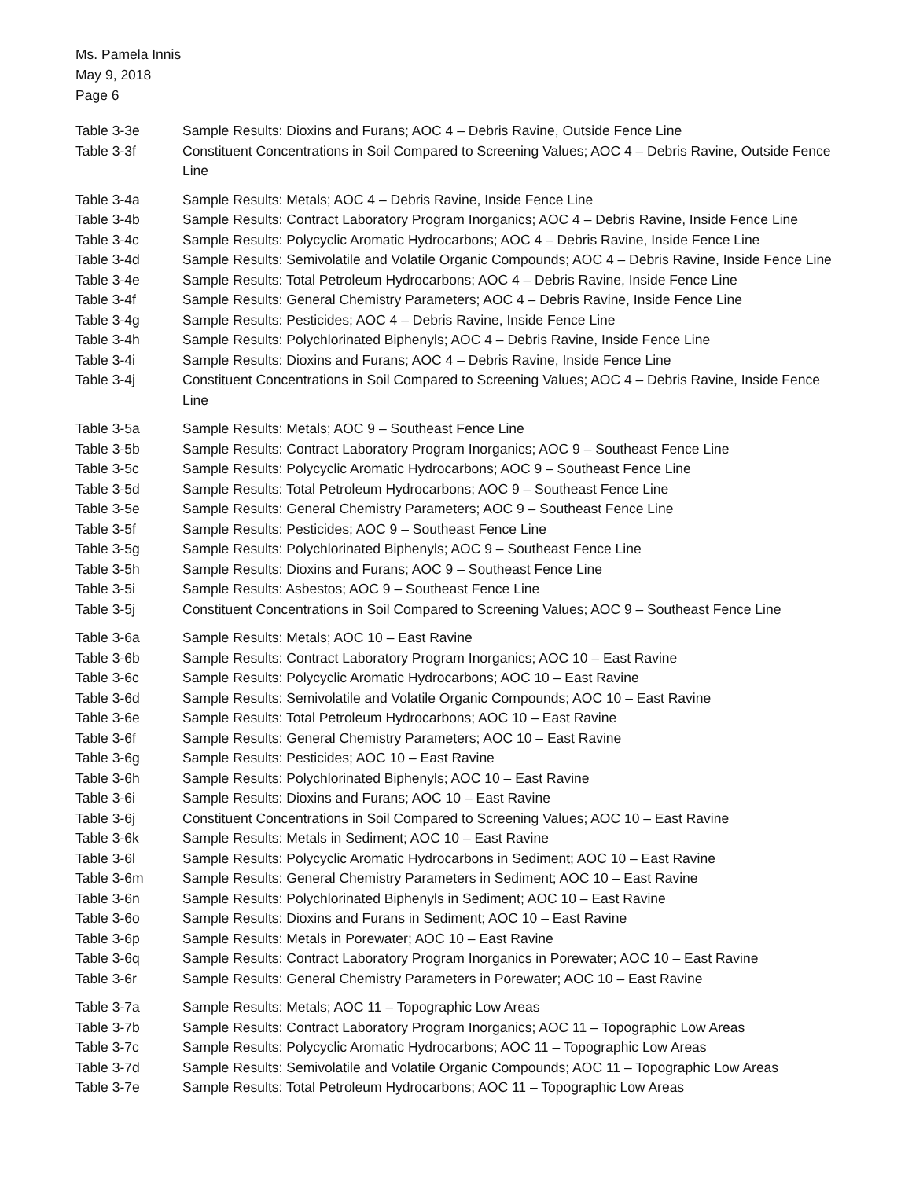Ms. Pamela Innis
May 9, 2018
Page 6
Table 3-3e Sample Results: Dioxins and Furans; AOC 4 – Debris Ravine, Outside Fence Line
Table 3-3f Constituent Concentrations in Soil Compared to Screening Values; AOC 4 – Debris Ravine, Outside Fence Line
Table 3-4a Sample Results: Metals; AOC 4 – Debris Ravine, Inside Fence Line
Table 3-4b Sample Results: Contract Laboratory Program Inorganics; AOC 4 – Debris Ravine, Inside Fence Line
Table 3-4c Sample Results: Polycyclic Aromatic Hydrocarbons; AOC 4 – Debris Ravine, Inside Fence Line
Table 3-4d Sample Results: Semivolatile and Volatile Organic Compounds; AOC 4 – Debris Ravine, Inside Fence Line
Table 3-4e Sample Results: Total Petroleum Hydrocarbons; AOC 4 – Debris Ravine, Inside Fence Line
Table 3-4f Sample Results: General Chemistry Parameters; AOC 4 – Debris Ravine, Inside Fence Line
Table 3-4g Sample Results: Pesticides; AOC 4 – Debris Ravine, Inside Fence Line
Table 3-4h Sample Results: Polychlorinated Biphenyls; AOC 4 – Debris Ravine, Inside Fence Line
Table 3-4i Sample Results: Dioxins and Furans; AOC 4 – Debris Ravine, Inside Fence Line
Table 3-4j Constituent Concentrations in Soil Compared to Screening Values; AOC 4 – Debris Ravine, Inside Fence Line
Table 3-5a Sample Results: Metals; AOC 9 – Southeast Fence Line
Table 3-5b Sample Results: Contract Laboratory Program Inorganics; AOC 9 – Southeast Fence Line
Table 3-5c Sample Results: Polycyclic Aromatic Hydrocarbons; AOC 9 – Southeast Fence Line
Table 3-5d Sample Results: Total Petroleum Hydrocarbons; AOC 9 – Southeast Fence Line
Table 3-5e Sample Results: General Chemistry Parameters; AOC 9 – Southeast Fence Line
Table 3-5f Sample Results: Pesticides; AOC 9 – Southeast Fence Line
Table 3-5g Sample Results: Polychlorinated Biphenyls; AOC 9 – Southeast Fence Line
Table 3-5h Sample Results: Dioxins and Furans; AOC 9 – Southeast Fence Line
Table 3-5i Sample Results: Asbestos; AOC 9 – Southeast Fence Line
Table 3-5j Constituent Concentrations in Soil Compared to Screening Values; AOC 9 – Southeast Fence Line
Table 3-6a Sample Results: Metals; AOC 10 – East Ravine
Table 3-6b Sample Results: Contract Laboratory Program Inorganics; AOC 10 – East Ravine
Table 3-6c Sample Results: Polycyclic Aromatic Hydrocarbons; AOC 10 – East Ravine
Table 3-6d Sample Results: Semivolatile and Volatile Organic Compounds; AOC 10 – East Ravine
Table 3-6e Sample Results: Total Petroleum Hydrocarbons; AOC 10 – East Ravine
Table 3-6f Sample Results: General Chemistry Parameters; AOC 10 – East Ravine
Table 3-6g Sample Results: Pesticides; AOC 10 – East Ravine
Table 3-6h Sample Results: Polychlorinated Biphenyls; AOC 10 – East Ravine
Table 3-6i Sample Results: Dioxins and Furans; AOC 10 – East Ravine
Table 3-6j Constituent Concentrations in Soil Compared to Screening Values; AOC 10 – East Ravine
Table 3-6k Sample Results: Metals in Sediment; AOC 10 – East Ravine
Table 3-6l Sample Results: Polycyclic Aromatic Hydrocarbons in Sediment; AOC 10 – East Ravine
Table 3-6m Sample Results: General Chemistry Parameters in Sediment; AOC 10 – East Ravine
Table 3-6n Sample Results: Polychlorinated Biphenyls in Sediment; AOC 10 – East Ravine
Table 3-6o Sample Results: Dioxins and Furans in Sediment; AOC 10 – East Ravine
Table 3-6p Sample Results: Metals in Porewater; AOC 10 – East Ravine
Table 3-6q Sample Results: Contract Laboratory Program Inorganics in Porewater; AOC 10 – East Ravine
Table 3-6r Sample Results: General Chemistry Parameters in Porewater; AOC 10 – East Ravine
Table 3-7a Sample Results: Metals; AOC 11 – Topographic Low Areas
Table 3-7b Sample Results: Contract Laboratory Program Inorganics; AOC 11 – Topographic Low Areas
Table 3-7c Sample Results: Polycyclic Aromatic Hydrocarbons; AOC 11 – Topographic Low Areas
Table 3-7d Sample Results: Semivolatile and Volatile Organic Compounds; AOC 11 – Topographic Low Areas
Table 3-7e Sample Results: Total Petroleum Hydrocarbons; AOC 11 – Topographic Low Areas